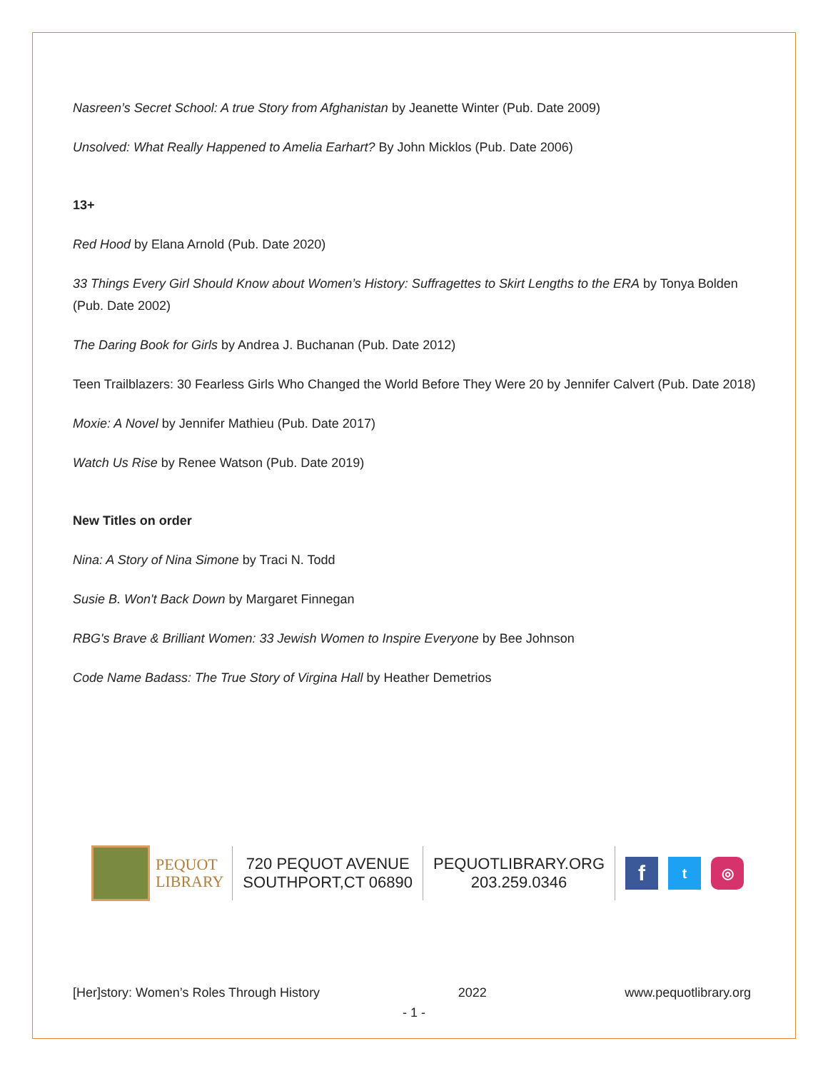Nasreen’s Secret School: A true Story from Afghanistan by Jeanette Winter (Pub. Date 2009)
Unsolved: What Really Happened to Amelia Earhart? By John Micklos (Pub. Date 2006)
13+
Red Hood by Elana Arnold (Pub. Date 2020)
33 Things Every Girl Should Know about Women’s History: Suffragettes to Skirt Lengths to the ERA by Tonya Bolden (Pub. Date 2002)
The Daring Book for Girls by Andrea J. Buchanan (Pub. Date 2012)
Teen Trailblazers: 30 Fearless Girls Who Changed the World Before They Were 20 by Jennifer Calvert (Pub. Date 2018)
Moxie: A Novel by Jennifer Mathieu (Pub. Date 2017)
Watch Us Rise by Renee Watson (Pub. Date 2019)
New Titles on order
Nina: A Story of Nina Simone by Traci N. Todd
Susie B. Won't Back Down by Margaret Finnegan
RBG's Brave & Brilliant Women: 33 Jewish Women to Inspire Everyone by Bee Johnson
Code Name Badass: The True Story of Virgina Hall by Heather Demetrios
PEQUOT
LIBRARY
720 PEQUOT AVENUE
SOUTHPORT,CT 06890
PEQUOTLIBRARY.ORG
203.259.0346
f
t ◎
[Her]story: Women’s Roles Through History 2022 www.pequotlibrary.org
- 1 -